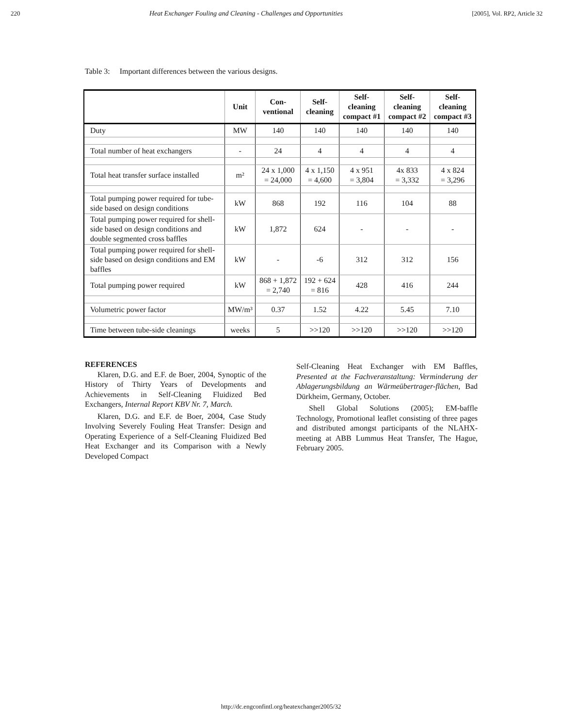220 Heat Exchanger Fouling and Cleaning - Challenges and Opportunities [2005], Vol. RP2, Article 32
Table 3: Important differences between the various designs.
| | Unit | Con- ventional | Self- cleaning | Self- cleaning compact #1 | Self- cleaning compact #2 | Self- cleaning compact #3 |
| --- | --- | --- | --- | --- | --- | --- |
| Duty | MW | 140 | 140 | 140 | 140 | 140 |
| Total number of heat exchangers | - | 24 | 4 | 4 | 4 | 4 |
| Total heat transfer surface installed | m² | 24 x 1,000 = 24,000 | 4 x 1,150 = 4,600 | 4 x 951 = 3,804 | 4x 833 = 3,332 | 4 x 824 = 3,296 |
| Total pumping power required for tube-side based on design conditions | kW | 868 | 192 | 116 | 104 | 88 |
| Total pumping power required for shell-side based on design conditions and double segmented cross baffles | kW | 1,872 | 624 | - | - | - |
| Total pumping power required for shell-side based on design conditions and EM baffles | kW | - | -6 | 312 | 312 | 156 |
| Total pumping power required | kW | 868 + 1,872 = 2,740 | 192 + 624 = 816 | 428 | 416 | 244 |
| Volumetric power factor | MW/m³ | 0.37 | 1.52 | 4.22 | 5.45 | 7.10 |
| Time between tube-side cleanings | weeks | 5 | >>120 | >>120 | >>120 | >>120 |
REFERENCES
Klaren, D.G. and E.F. de Boer, 2004, Synoptic of the History of Thirty Years of Developments and Achievements in Self-Cleaning Fluidized Bed Exchangers, Internal Report KBV Nr. 7, March.
Klaren, D.G. and E.F. de Boer, 2004, Case Study Involving Severely Fouling Heat Transfer: Design and Operating Experience of a Self-Cleaning Fluidized Bed Heat Exchanger and its Comparison with a Newly Developed Compact
Self-Cleaning Heat Exchanger with EM Baffles, Presented at the Fachveranstaltung: Verminderung der Ablagerungsbildung an Wärmeübertrager-flächen, Bad Dürkheim, Germany, October.
Shell Global Solutions (2005); EM-baffle Technology, Promotional leaflet consisting of three pages and distributed amongst participants of the NLAHX-meeting at ABB Lummus Heat Transfer, The Hague, February 2005.
http://dc.engconfintl.org/heatexchanger2005/32